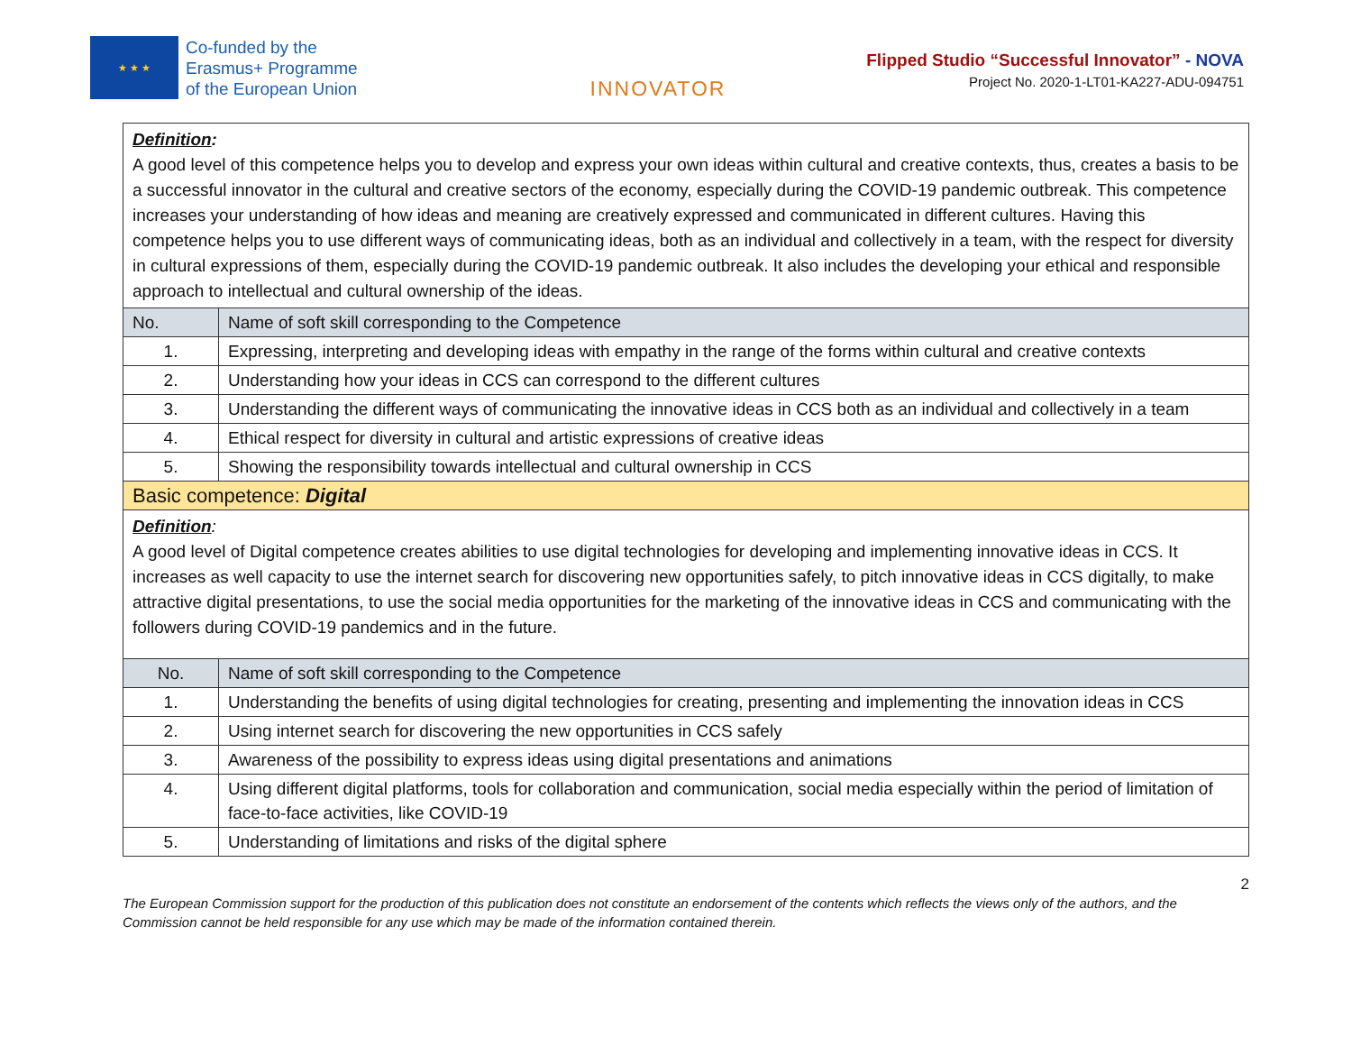★ ★ ★
Co-funded by the
Erasmus+ Programme
of the European Union
INNOVATOR
Flipped Studio “Successful Innovator” - NOVA
Project No. 2020-1-LT01-KA227-ADU-094751
| Definition : A good level of this competence helps you to develop and express your own ideas within cultural and creative contexts, thus, creates a basis to be a successful innovator in the cultural and creative sectors of the economy, especially during the COVID-19 pandemic outbreak. This competence increases your understanding of how ideas and meaning are creatively expressed and communicated in different cultures. Having this competence helps you to use different ways of communicating ideas, both as an individual and collectively in a team, with the respect for diversity in cultural expressions of them, especially during the COVID-19 pandemic outbreak. It also includes the developing your ethical and responsible approach to intellectual and cultural ownership of the ideas. | |
| No. | Name of soft skill corresponding to the Competence |
| 1. | Expressing, interpreting and developing ideas with empathy in the range of the forms within cultural and creative contexts |
| 2. | Understanding how your ideas in CCS can correspond to the different cultures |
| 3. | Understanding the different ways of communicating the innovative ideas in CCS both as an individual and collectively in a team |
| 4. | Ethical respect for diversity in cultural and artistic expressions of creative ideas |
| 5. | Showing the responsibility towards intellectual and cultural ownership in CCS |
| Basic competence: Digital | |
| Definition : A good level of Digital competence creates abilities to use digital technologies for developing and implementing innovative ideas in CCS. It increases as well capacity to use the internet search for discovering new opportunities safely, to pitch innovative ideas in CCS digitally, to make attractive digital presentations, to use the social media opportunities for the marketing of the innovative ideas in CCS and communicating with the followers during COVID-19 pandemics and in the future. | |
| No. | Name of soft skill corresponding to the Competence |
| 1. | Understanding the benefits of using digital technologies for creating, presenting and implementing the innovation ideas in CCS |
| 2. | Using internet search for discovering the new opportunities in CCS safely |
| 3. | Awareness of the possibility to express ideas using digital presentations and animations |
| 4. | Using different digital platforms, tools for collaboration and communication, social media especially within the period of limitation of face-to-face activities, like COVID-19 |
| 5. | Understanding of limitations and risks of the digital sphere |
2
The European Commission support for the production of this publication does not constitute an endorsement of the contents which reflects the views only of the authors, and the Commission cannot be held responsible for any use which may be made of the information contained therein.